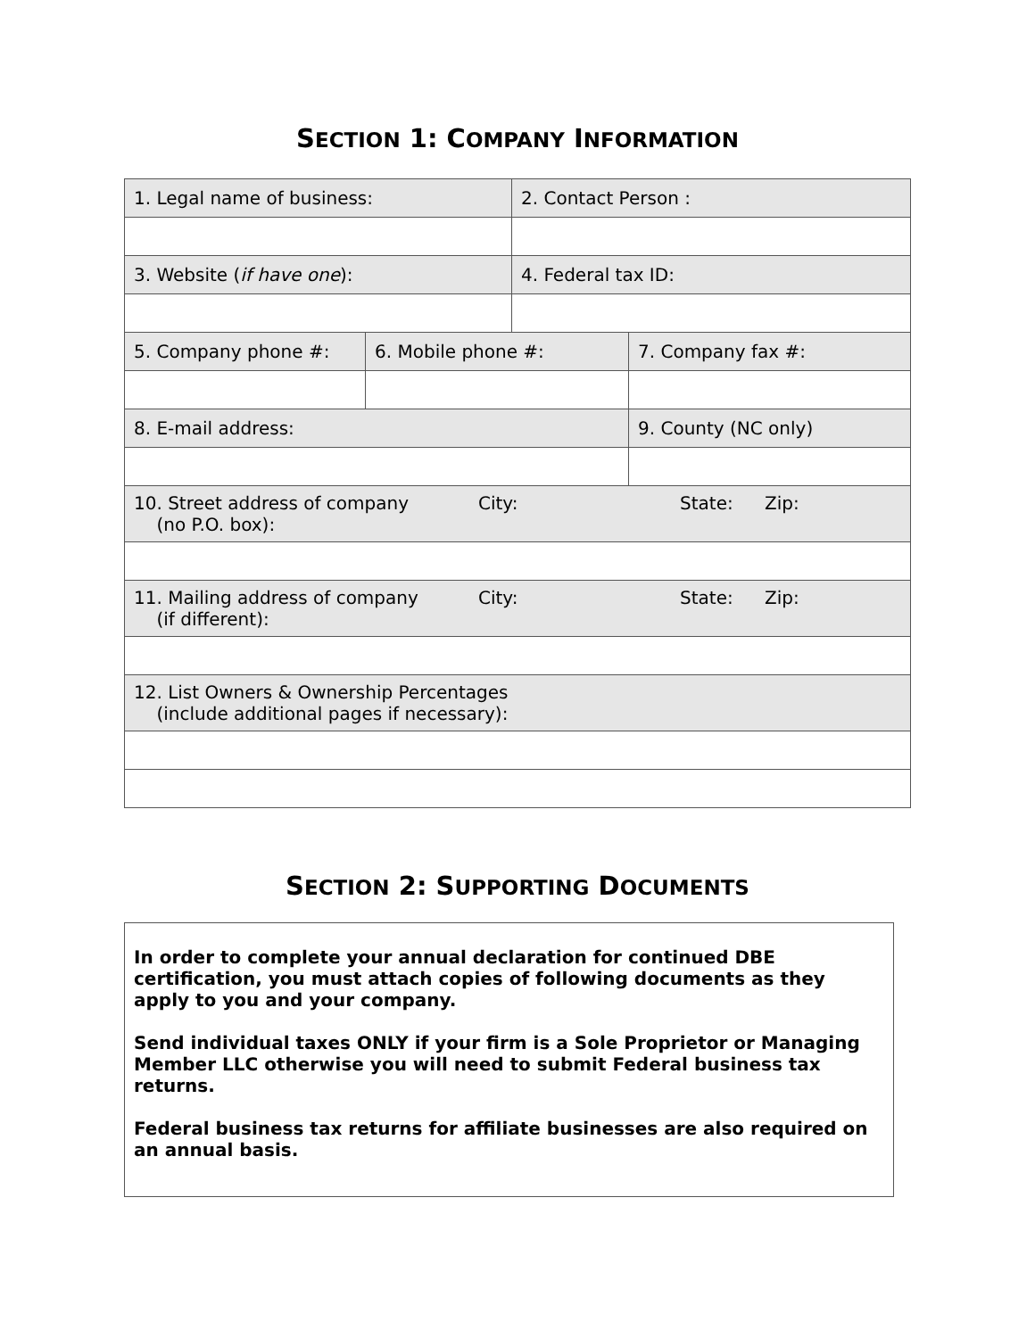SECTION 1: COMPANY INFORMATION
| 1. Legal name of business: | | 2. Contact Person : | |
| 3. Website ( if have one ): | | 4. Federal tax ID: | |
| 5. Company phone #: | 6. Mobile phone #: | | 7. Company fax #: |
| 8. E-mail address: | | | 9. County (NC only) |
| 10. Street address of company (no P.O. box): City: State: Zip: | | | |
| 11. Mailing address of company (if different): City: State: Zip: | | | |
| 12. List Owners & Ownership Percentages (include additional pages if necessary): | | | |
SECTION 2: SUPPORTING DOCUMENTS
In order to complete your annual declaration for continued DBE certification, you must attach copies of following documents as they apply to you and your company.
Send individual taxes ONLY if your firm is a Sole Proprietor or Managing Member LLC otherwise you will need to submit Federal business tax returns.
Federal business tax returns for affiliate businesses are also required on an annual basis.